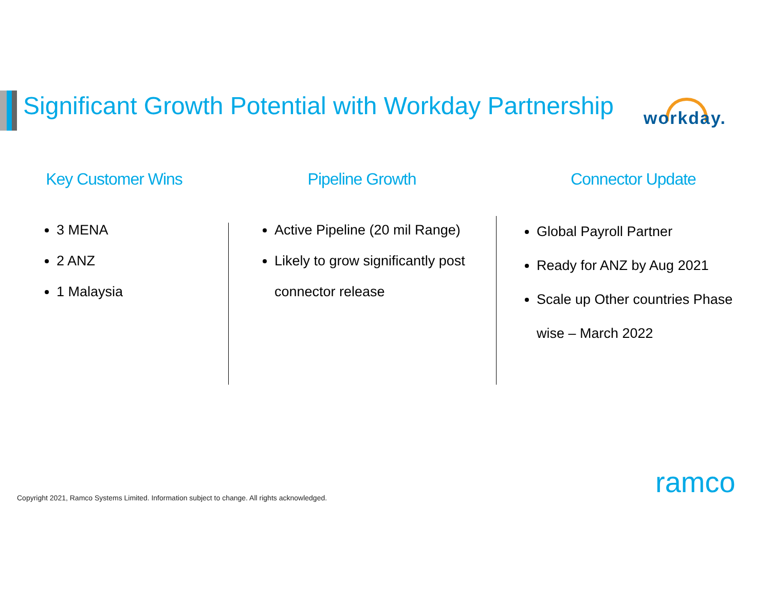Significant Growth Potential with Workday Partnership
workday.
Key Customer Wins
3 MENA
2 ANZ
1 Malaysia
Pipeline Growth
Active Pipeline (20 mil Range)
Likely to grow significantly post connector release
Connector Update
Global Payroll Partner
Ready for ANZ by Aug 2021
Scale up Other countries Phase wise – March 2022
Copyright 2021, Ramco Systems Limited. Information subject to change. All rights acknowledged.
ramco